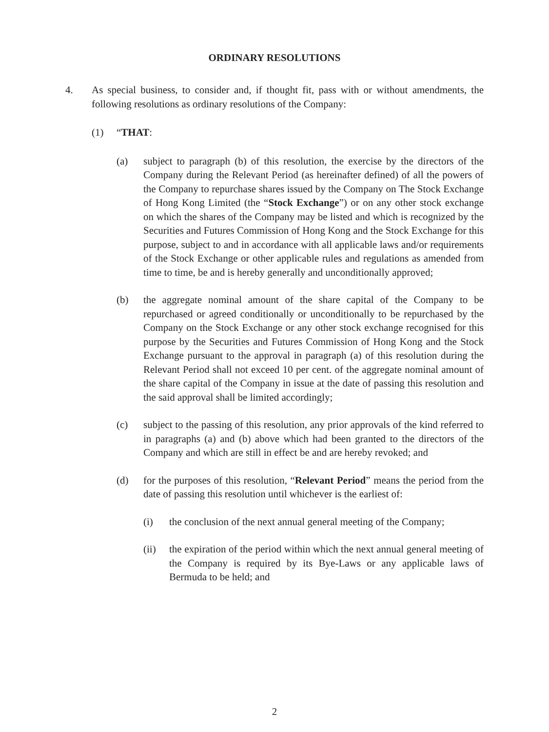ORDINARY RESOLUTIONS
4. As special business, to consider and, if thought fit, pass with or without amendments, the following resolutions as ordinary resolutions of the Company:
(1) “THAT:
(a) subject to paragraph (b) of this resolution, the exercise by the directors of the Company during the Relevant Period (as hereinafter defined) of all the powers of the Company to repurchase shares issued by the Company on The Stock Exchange of Hong Kong Limited (the “Stock Exchange”) or on any other stock exchange on which the shares of the Company may be listed and which is recognized by the Securities and Futures Commission of Hong Kong and the Stock Exchange for this purpose, subject to and in accordance with all applicable laws and/or requirements of the Stock Exchange or other applicable rules and regulations as amended from time to time, be and is hereby generally and unconditionally approved;
(b) the aggregate nominal amount of the share capital of the Company to be repurchased or agreed conditionally or unconditionally to be repurchased by the Company on the Stock Exchange or any other stock exchange recognised for this purpose by the Securities and Futures Commission of Hong Kong and the Stock Exchange pursuant to the approval in paragraph (a) of this resolution during the Relevant Period shall not exceed 10 per cent. of the aggregate nominal amount of the share capital of the Company in issue at the date of passing this resolution and the said approval shall be limited accordingly;
(c) subject to the passing of this resolution, any prior approvals of the kind referred to in paragraphs (a) and (b) above which had been granted to the directors of the Company and which are still in effect be and are hereby revoked; and
(d) for the purposes of this resolution, “Relevant Period” means the period from the date of passing this resolution until whichever is the earliest of:
(i) the conclusion of the next annual general meeting of the Company;
(ii) the expiration of the period within which the next annual general meeting of the Company is required by its Bye-Laws or any applicable laws of Bermuda to be held; and
2